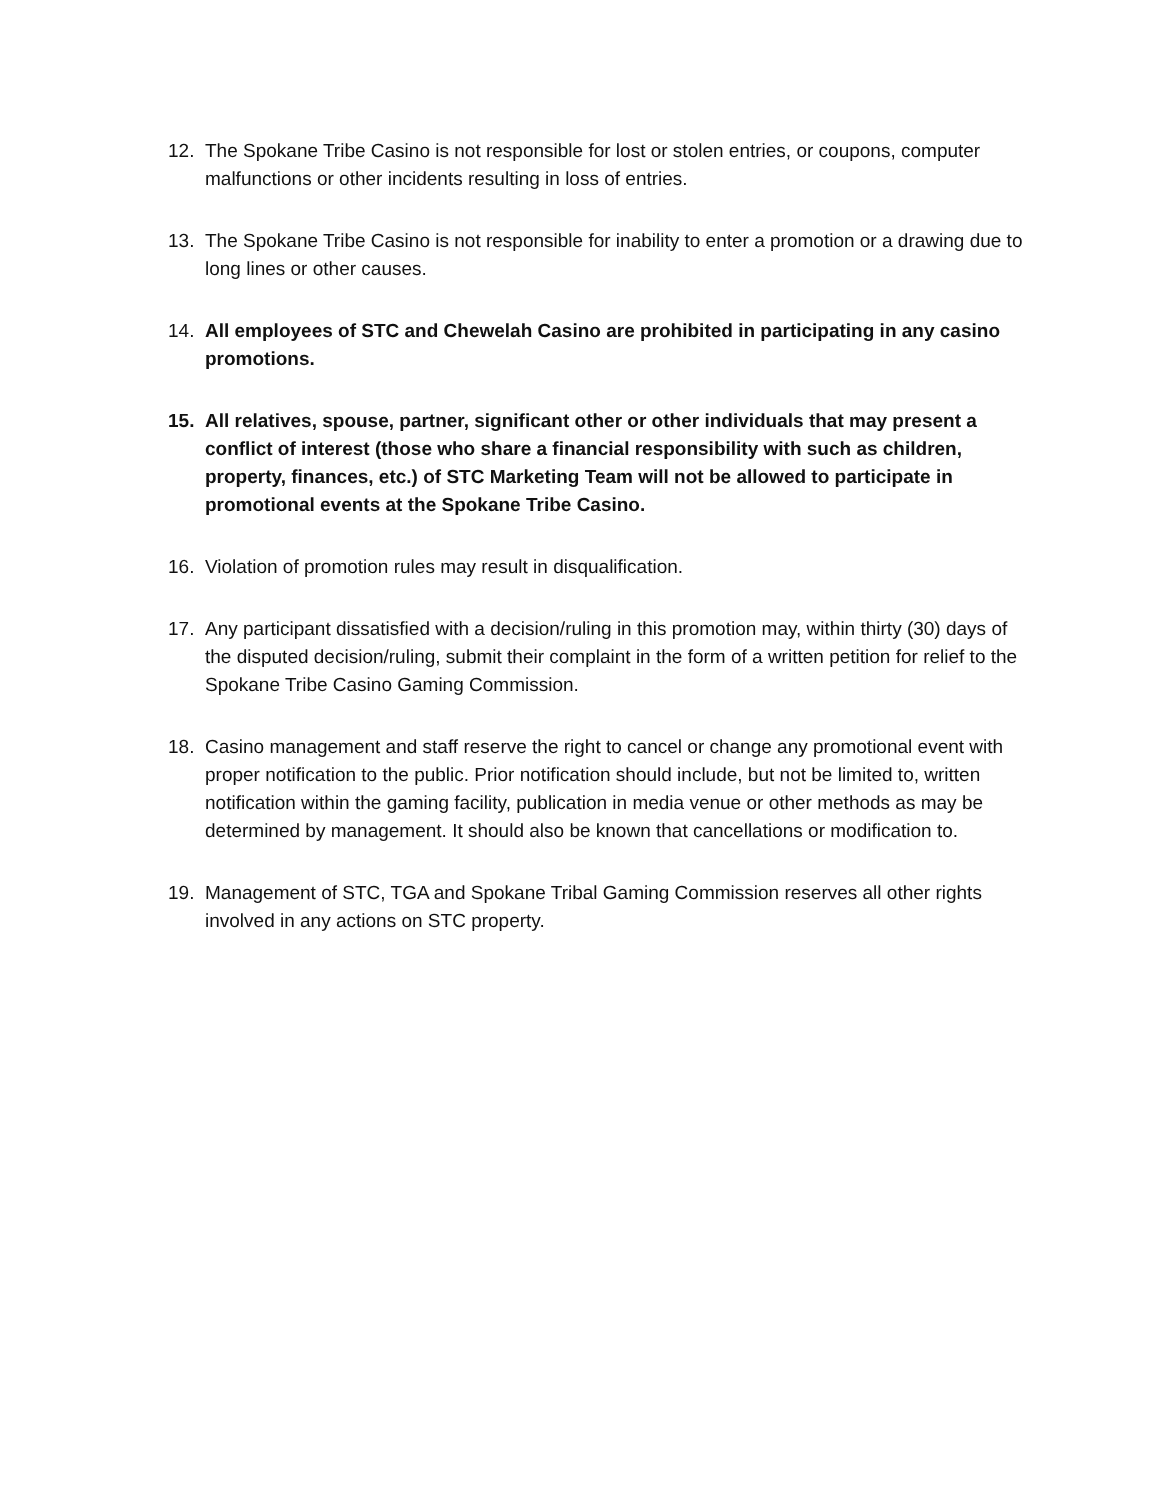12. The Spokane Tribe Casino is not responsible for lost or stolen entries, or coupons, computer malfunctions or other incidents resulting in loss of entries.
13. The Spokane Tribe Casino is not responsible for inability to enter a promotion or a drawing due to long lines or other causes.
14. All employees of STC and Chewelah Casino are prohibited in participating in any casino promotions.
15. All relatives, spouse, partner, significant other or other individuals that may present a conflict of interest (those who share a financial responsibility with such as children, property, finances, etc.) of STC Marketing Team will not be allowed to participate in promotional events at the Spokane Tribe Casino.
16. Violation of promotion rules may result in disqualification.
17. Any participant dissatisfied with a decision/ruling in this promotion may, within thirty (30) days of the disputed decision/ruling, submit their complaint in the form of a written petition for relief to the Spokane Tribe Casino Gaming Commission.
18. Casino management and staff reserve the right to cancel or change any promotional event with proper notification to the public. Prior notification should include, but not be limited to, written notification within the gaming facility, publication in media venue or other methods as may be determined by management. It should also be known that cancellations or modification to.
19. Management of STC, TGA and Spokane Tribal Gaming Commission reserves all other rights involved in any actions on STC property.